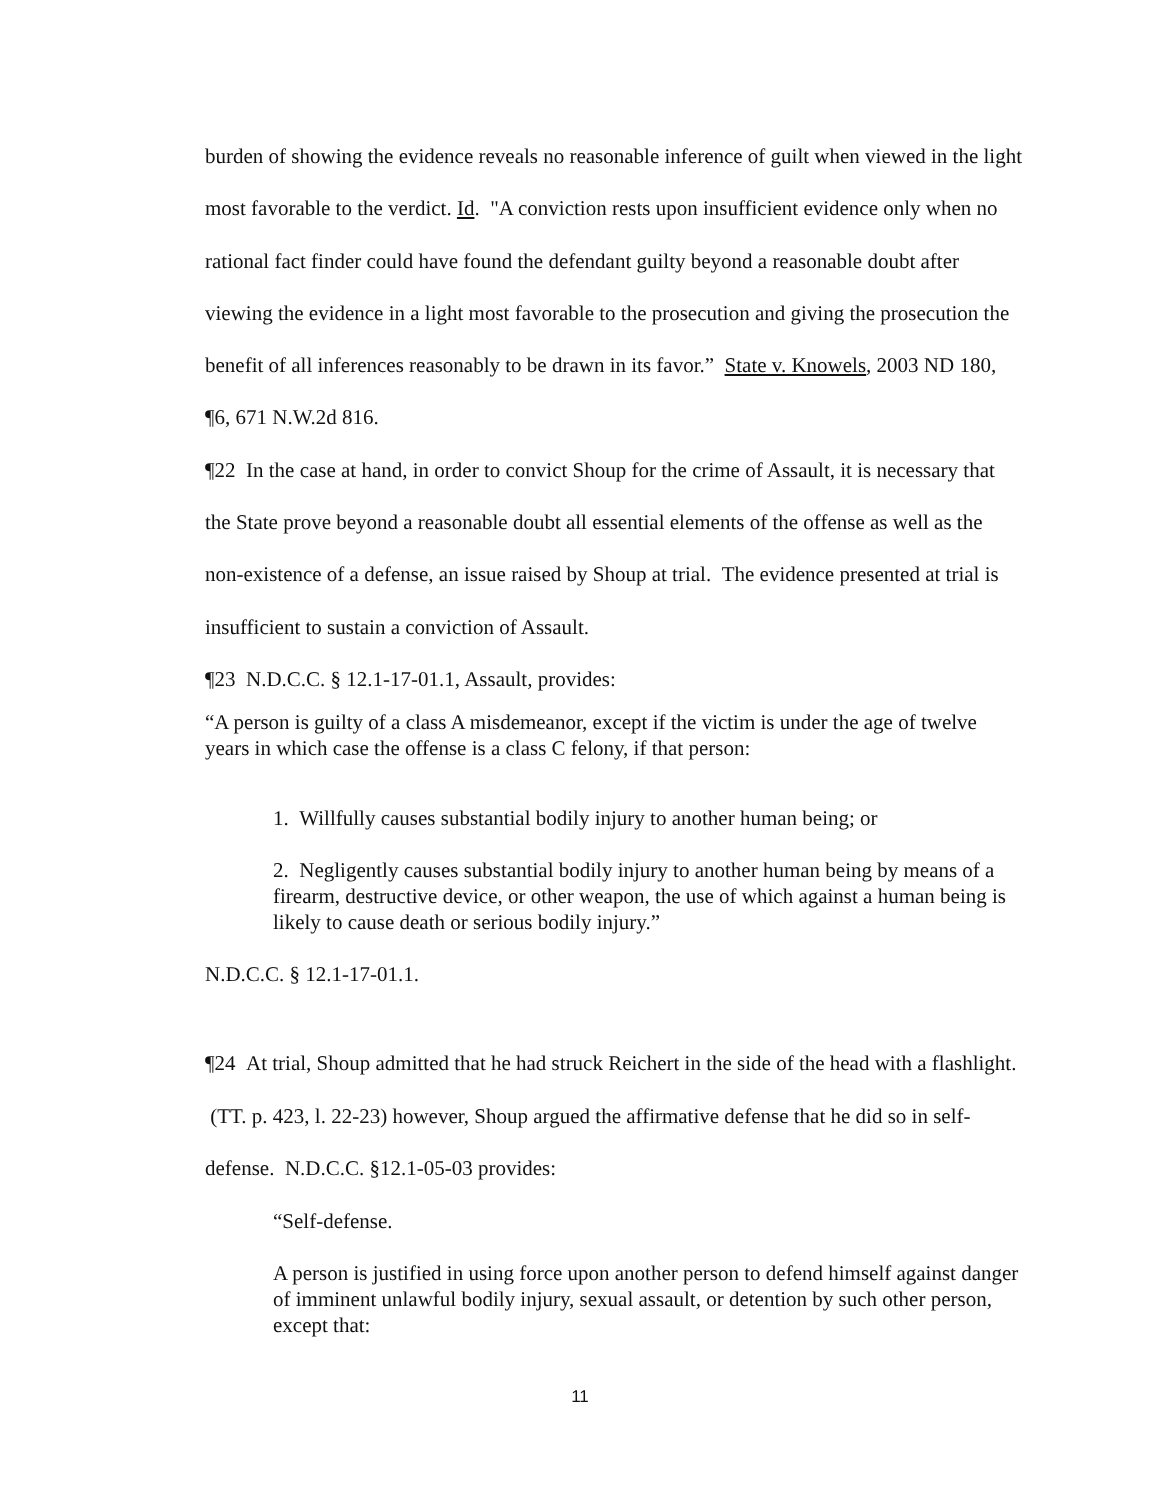burden of showing the evidence reveals no reasonable inference of guilt when viewed in the light most favorable to the verdict. Id. "A conviction rests upon insufficient evidence only when no rational fact finder could have found the defendant guilty beyond a reasonable doubt after viewing the evidence in a light most favorable to the prosecution and giving the prosecution the benefit of all inferences reasonably to be drawn in its favor.” State v. Knowels, 2003 ND 180, ¶6, 671 N.W.2d 816.
¶22 In the case at hand, in order to convict Shoup for the crime of Assault, it is necessary that the State prove beyond a reasonable doubt all essential elements of the offense as well as the non-existence of a defense, an issue raised by Shoup at trial. The evidence presented at trial is insufficient to sustain a conviction of Assault.
¶23 N.D.C.C. § 12.1-17-01.1, Assault, provides:
“A person is guilty of a class A misdemeanor, except if the victim is under the age of twelve years in which case the offense is a class C felony, if that person:
1. Willfully causes substantial bodily injury to another human being; or
2. Negligently causes substantial bodily injury to another human being by means of a firearm, destructive device, or other weapon, the use of which against a human being is likely to cause death or serious bodily injury.”
N.D.C.C. § 12.1-17-01.1.
¶24 At trial, Shoup admitted that he had struck Reichert in the side of the head with a flashlight. (TT. p. 423, l. 22-23) however, Shoup argued the affirmative defense that he did so in self-defense. N.D.C.C. §12.1-05-03 provides:
“Self-defense.
A person is justified in using force upon another person to defend himself against danger of imminent unlawful bodily injury, sexual assault, or detention by such other person, except that:
11